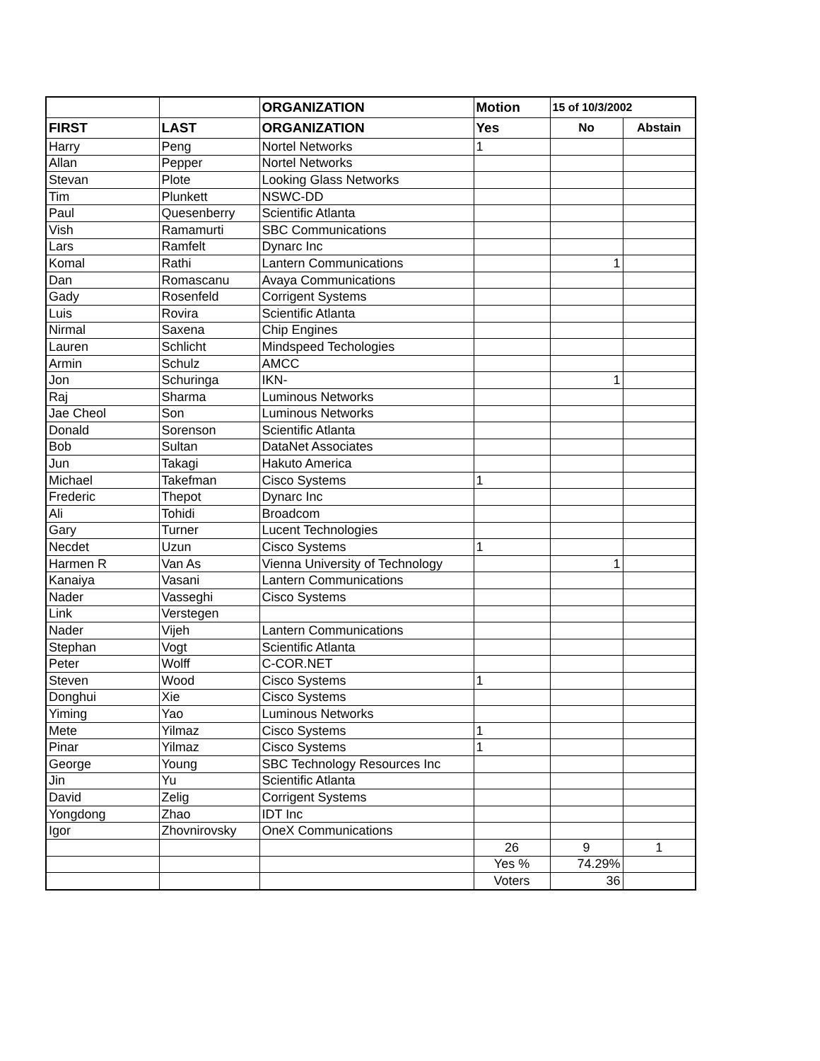| | | ORGANIZATION | Motion | 15 of 10/3/2002 | |
| --- | --- | --- | --- | --- | --- |
| FIRST | LAST | ORGANIZATION | Yes | No | Abstain |
| Harry | Peng | Nortel Networks | 1 | | |
| Allan | Pepper | Nortel Networks | | | |
| Stevan | Plote | Looking Glass Networks | | | |
| Tim | Plunkett | NSWC-DD | | | |
| Paul | Quesenberry | Scientific Atlanta | | | |
| Vish | Ramamurti | SBC Communications | | | |
| Lars | Ramfelt | Dynarc Inc | | | |
| Komal | Rathi | Lantern Communications | | 1 | |
| Dan | Romascanu | Avaya Communications | | | |
| Gady | Rosenfeld | Corrigent Systems | | | |
| Luis | Rovira | Scientific Atlanta | | | |
| Nirmal | Saxena | Chip Engines | | | |
| Lauren | Schlicht | Mindspeed Techologies | | | |
| Armin | Schulz | AMCC | | | |
| Jon | Schuringa | IKN- | | 1 | |
| Raj | Sharma | Luminous Networks | | | |
| Jae Cheol | Son | Luminous Networks | | | |
| Donald | Sorenson | Scientific Atlanta | | | |
| Bob | Sultan | DataNet Associates | | | |
| Jun | Takagi | Hakuto America | | | |
| Michael | Takefman | Cisco Systems | 1 | | |
| Frederic | Thepot | Dynarc Inc | | | |
| Ali | Tohidi | Broadcom | | | |
| Gary | Turner | Lucent Technologies | | | |
| Necdet | Uzun | Cisco Systems | 1 | | |
| Harmen R | Van As | Vienna University of Technology | | 1 | |
| Kanaiya | Vasani | Lantern Communications | | | |
| Nader | Vasseghi | Cisco Systems | | | |
| Link | Verstegen | | | | |
| Nader | Vijeh | Lantern Communications | | | |
| Stephan | Vogt | Scientific Atlanta | | | |
| Peter | Wolff | C-COR.NET | | | |
| Steven | Wood | Cisco Systems | 1 | | |
| Donghui | Xie | Cisco Systems | | | |
| Yiming | Yao | Luminous Networks | | | |
| Mete | Yilmaz | Cisco Systems | 1 | | |
| Pinar | Yilmaz | Cisco Systems | 1 | | |
| George | Young | SBC Technology Resources Inc | | | |
| Jin | Yu | Scientific Atlanta | | | |
| David | Zelig | Corrigent Systems | | | |
| Yongdong | Zhao | IDT Inc | | | |
| Igor | Zhovnirovsky | OneX Communications | | | |
| | | | 26 | 9 | 1 |
| | | | Yes % | 74.29% | |
| | | | Voters | 36 | |